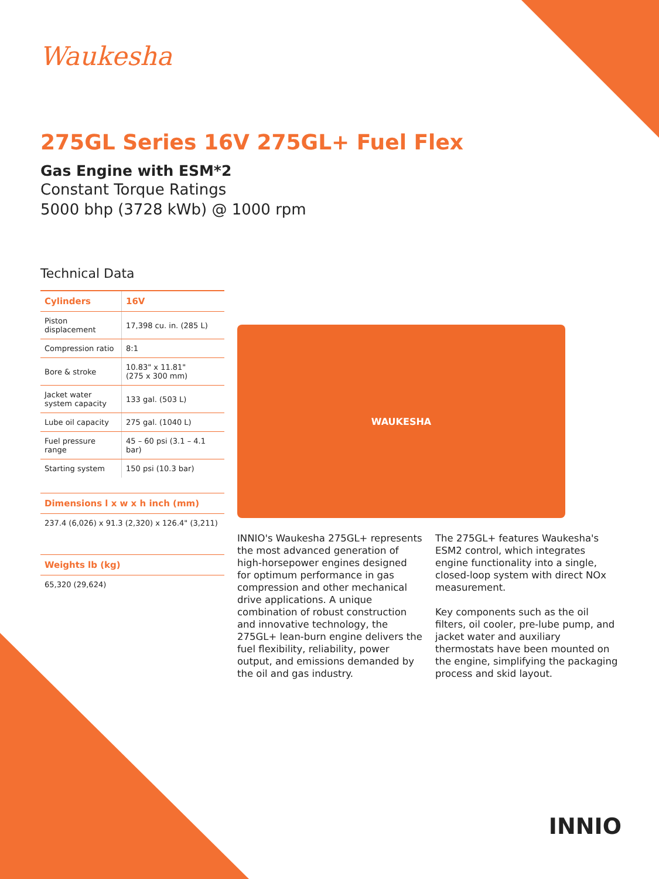Waukesha
275GL Series 16V 275GL+ Fuel Flex
Gas Engine with ESM*2
Constant Torque Ratings
5000 bhp (3728 kWb) @ 1000 rpm
Technical Data
| Cylinders | 16V |
| --- | --- |
| Piston displacement | 17,398 cu. in. (285 L) |
| Compression ratio | 8:1 |
| Bore & stroke | 10.83" x 11.81" (275 x 300 mm) |
| Jacket water system capacity | 133 gal. (503 L) |
| Lube oil capacity | 275 gal. (1040 L) |
| Fuel pressure range | 45 – 60 psi (3.1 – 4.1 bar) |
| Starting system | 150 psi (10.3 bar) |
Dimensions l x w x h inch (mm)
237.4 (6,026) x 91.3 (2,320) x 126.4" (3,211)
Weights lb (kg)
65,320 (29,624)
WAUKESHA
INNIO's Waukesha 275GL+ represents the most advanced generation of high-horsepower engines designed for optimum performance in gas compression and other mechanical drive applications. A unique combination of robust construction and innovative technology, the 275GL+ lean-burn engine delivers the fuel flexibility, reliability, power output, and emissions demanded by the oil and gas industry.
The 275GL+ features Waukesha's ESM2 control, which integrates engine functionality into a single, closed-loop system with direct NOx measurement.
Key components such as the oil filters, oil cooler, pre-lube pump, and jacket water and auxiliary thermostats have been mounted on the engine, simplifying the packaging process and skid layout.
INNIO